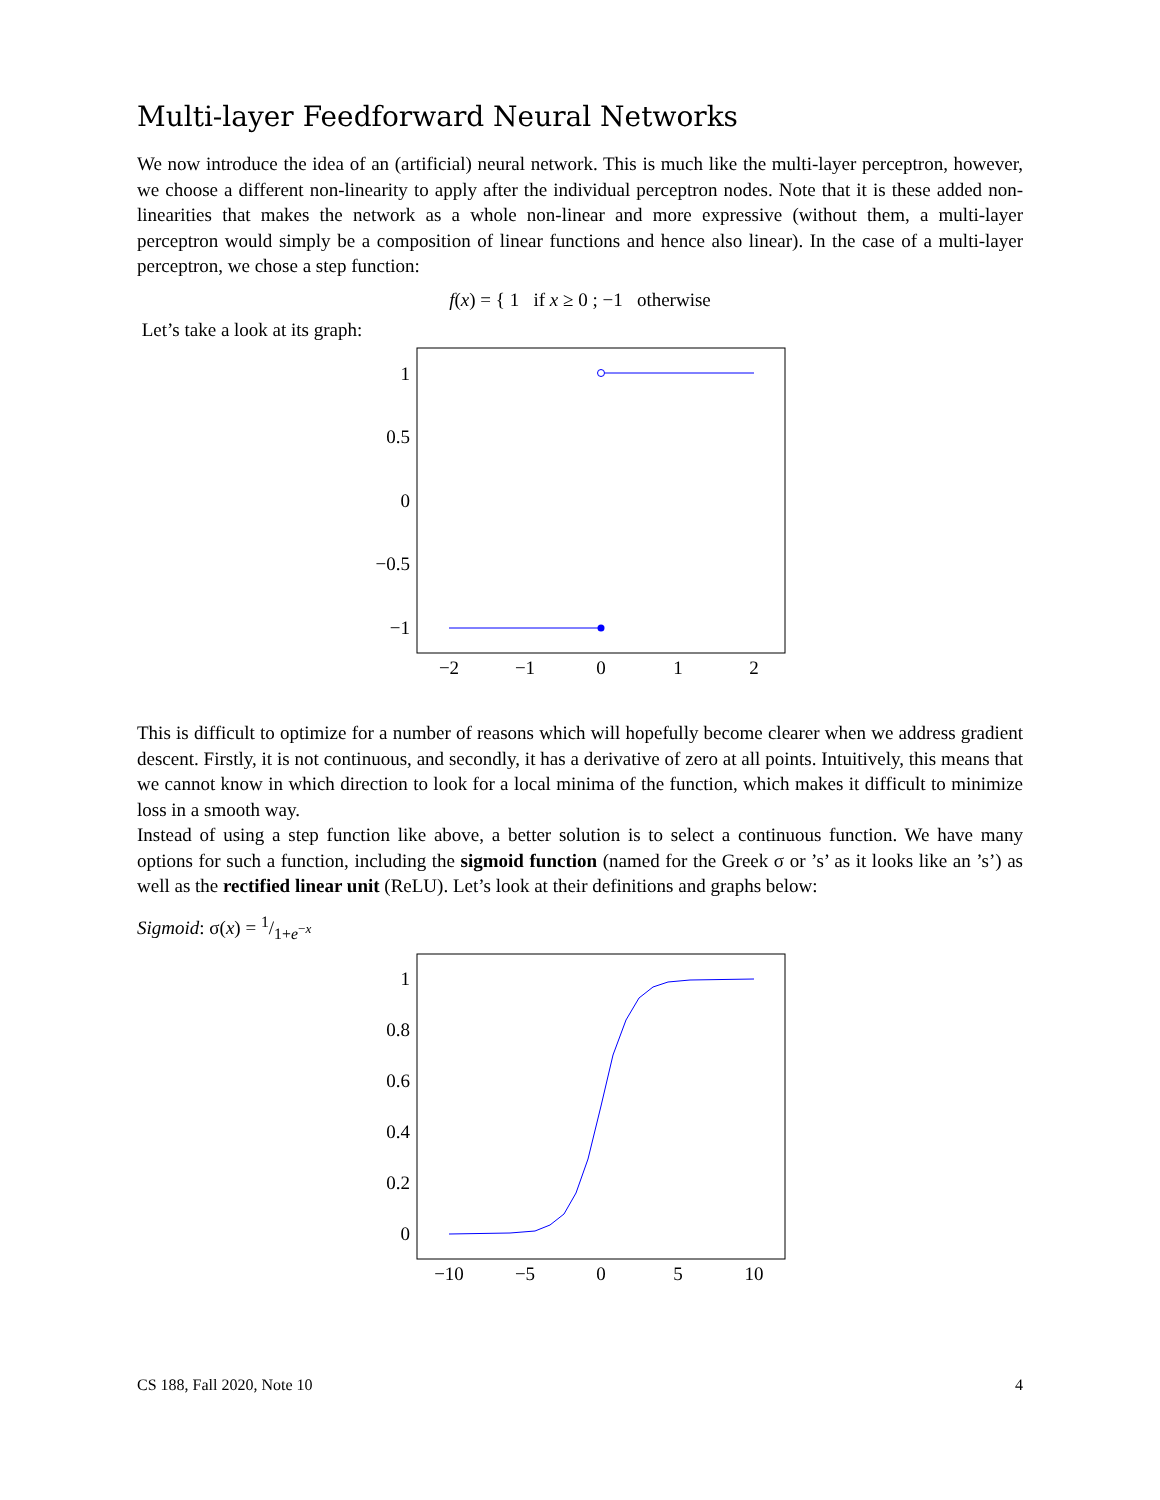Multi-layer Feedforward Neural Networks
We now introduce the idea of an (artificial) neural network. This is much like the multi-layer perceptron, however, we choose a different non-linearity to apply after the individual perceptron nodes. Note that it is these added non-linearities that makes the network as a whole non-linear and more expressive (without them, a multi-layer perceptron would simply be a composition of linear functions and hence also linear). In the case of a multi-layer perceptron, we chose a step function:
f(x) = { 1 if x ≥ 0 ; −1 otherwise
Let’s take a look at its graph:
1
0.5
0
−0.5
−1
−2
−1
0
1
2
This is difficult to optimize for a number of reasons which will hopefully become clearer when we address gradient descent. Firstly, it is not continuous, and secondly, it has a derivative of zero at all points. Intuitively, this means that we cannot know in which direction to look for a local minima of the function, which makes it difficult to minimize loss in a smooth way.
Instead of using a step function like above, a better solution is to select a continuous function. We have many options for such a function, including the sigmoid function (named for the Greek σ or ’s’ as it looks like an ’s’) as well as the rectified linear unit (ReLU). Let’s look at their definitions and graphs below:
Sigmoid: σ(x) = 1/1+e<sup>−x</sup>
1
0.8
0.6
0.4
0.2
0
−10
−5
0
5
10
CS 188, Fall 2020, Note 10 4